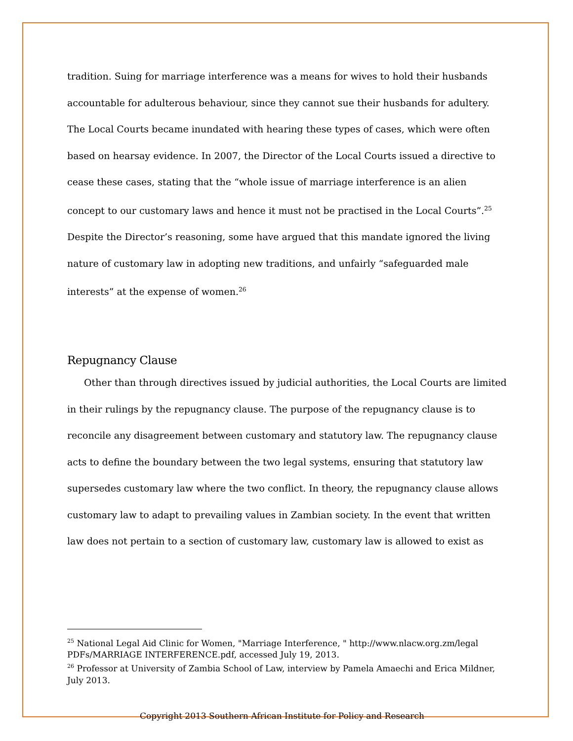tradition. Suing for marriage interference was a means for wives to hold their husbands accountable for adulterous behaviour, since they cannot sue their husbands for adultery. The Local Courts became inundated with hearing these types of cases, which were often based on hearsay evidence. In 2007, the Director of the Local Courts issued a directive to cease these cases, stating that the “whole issue of marriage interference is an alien concept to our customary laws and hence it must not be practised in the Local Courts”.<sup>25</sup> Despite the Director’s reasoning, some have argued that this mandate ignored the living nature of customary law in adopting new traditions, and unfairly “safeguarded male interests” at the expense of women.<sup>26</sup>
Repugnancy Clause
Other than through directives issued by judicial authorities, the Local Courts are limited in their rulings by the repugnancy clause. The purpose of the repugnancy clause is to reconcile any disagreement between customary and statutory law. The repugnancy clause acts to define the boundary between the two legal systems, ensuring that statutory law supersedes customary law where the two conflict. In theory, the repugnancy clause allows customary law to adapt to prevailing values in Zambian society. In the event that written law does not pertain to a section of customary law, customary law is allowed to exist as
<sup>25</sup> National Legal Aid Clinic for Women, "Marriage Interference, " http://www.nlacw.org.zm/legal PDFs/MARRIAGE INTERFERENCE.pdf, accessed July 19, 2013.
<sup>26</sup> Professor at University of Zambia School of Law, interview by Pamela Amaechi and Erica Mildner, July 2013.
Copyright 2013 Southern African Institute for Policy and Research